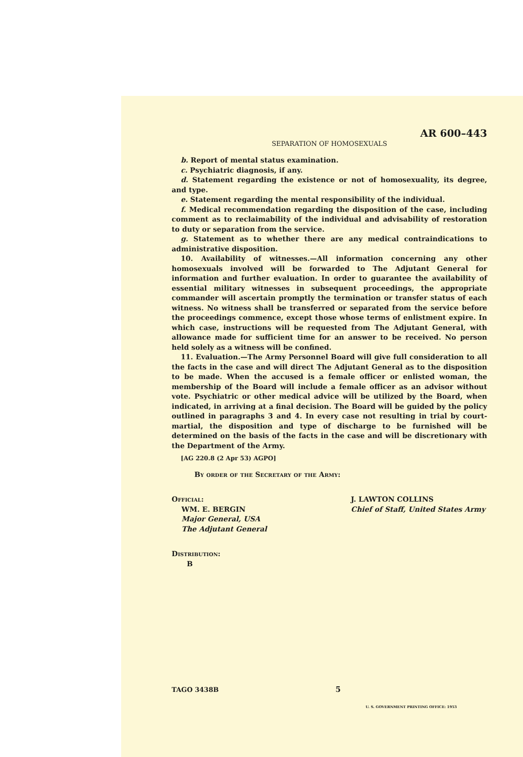AR 600–443
SEPARATION OF HOMOSEXUALS
b. Report of mental status examination.
c. Psychiatric diagnosis, if any.
d. Statement regarding the existence or not of homosexuality, its degree, and type.
e. Statement regarding the mental responsibility of the individual.
f. Medical recommendation regarding the disposition of the case, including comment as to reclaimability of the individual and advisability of restoration to duty or separation from the service.
g. Statement as to whether there are any medical contraindications to administrative disposition.
10. Availability of witnesses.—All information concerning any other homosexuals involved will be forwarded to The Adjutant General for information and further evaluation. In order to guarantee the availability of essential military witnesses in subsequent proceedings, the appropriate commander will ascertain promptly the termination or transfer status of each witness. No witness shall be transferred or separated from the service before the proceedings commence, except those whose terms of enlistment expire. In which case, instructions will be requested from The Adjutant General, with allowance made for sufficient time for an answer to be received. No person held solely as a witness will be confined.
11. Evaluation.—The Army Personnel Board will give full consideration to all the facts in the case and will direct The Adjutant General as to the disposition to be made. When the accused is a female officer or enlisted woman, the membership of the Board will include a female officer as an advisor without vote. Psychiatric or other medical advice will be utilized by the Board, when indicated, in arriving at a final decision. The Board will be guided by the policy outlined in paragraphs 3 and 4. In every case not resulting in trial by court-martial, the disposition and type of discharge to be furnished will be determined on the basis of the facts in the case and will be discretionary with the Department of the Army.
[AG 220.8 (2 Apr 53) AGPO]
By order of the Secretary of the Army:
Official:
WM. E. BERGIN
Major General, USA
The Adjutant General
J. LAWTON COLLINS
Chief of Staff, United States Army
Distribution:
B
TAGO 3438B 5
U. S. GOVERNMENT PRINTING OFFICE: 1953